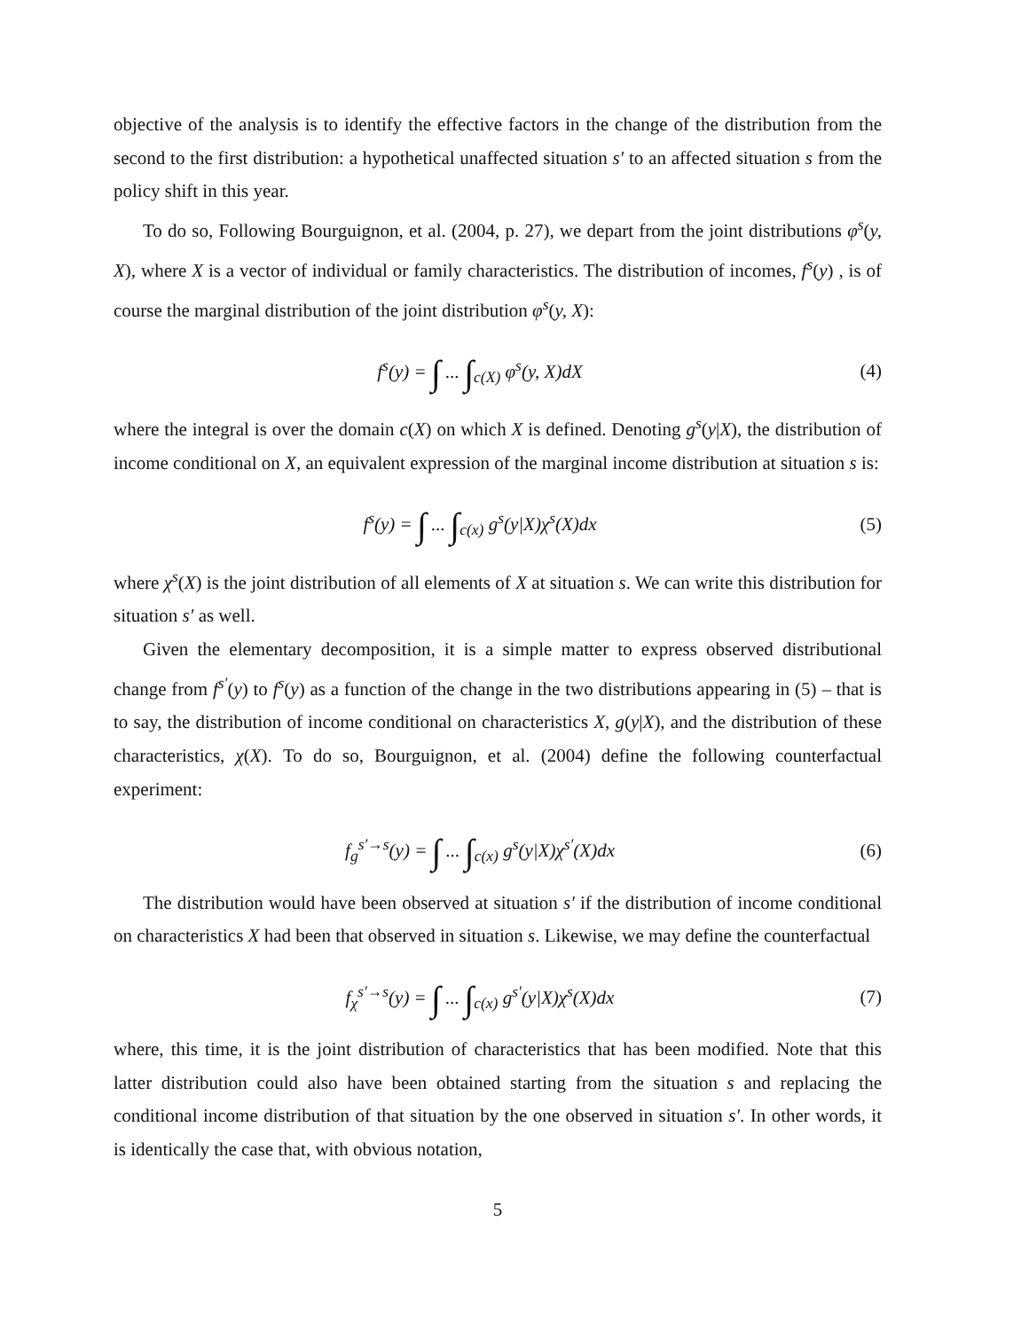objective of the analysis is to identify the effective factors in the change of the distribution from the second to the first distribution: a hypothetical unaffected situation s′ to an affected situation s from the policy shift in this year.
To do so, Following Bourguignon, et al. (2004, p. 27), we depart from the joint distributions φ<sup>s</sup>(y, X), where X is a vector of individual or family characteristics. The distribution of incomes, f<sup>s</sup>(y) , is of course the marginal distribution of the joint distribution φ<sup>s</sup>(y, X):
f<sup>s</sup>(y) = ∫ ... ∫<sub>c(X)</sub> φ<sup>s</sup>(y, X)dX (4)
where the integral is over the domain c(X) on which X is defined. Denoting g<sup>s</sup>(y|X), the distribution of income conditional on X, an equivalent expression of the marginal income distribution at situation s is:
f<sup>s</sup>(y) = ∫ ... ∫<sub>c(x)</sub> g<sup>s</sup>(y|X)χ<sup>s</sup>(X)dx
(5)
where χ<sup>s</sup>(X) is the joint distribution of all elements of X at situation s. We can write this distribution for situation s′ as well.
Given the elementary decomposition, it is a simple matter to express observed distributional change from f<sup>s′</sup>(y) to f<sup>s</sup>(y) as a function of the change in the two distributions appearing in (5) – that is to say, the distribution of income conditional on characteristics X, g(y|X), and the distribution of these characteristics, χ(X). To do so, Bourguignon, et al. (2004) define the following counterfactual experiment:
f<sub>g</sub><sup>s′→s</sup>(y) = ∫ ... ∫<sub>c(x)</sub> g<sup>s</sup>(y|X)χ<sup>s′</sup>(X)dx
(6)
The distribution would have been observed at situation s′ if the distribution of income conditional on characteristics X had been that observed in situation s. Likewise, we may define the counterfactual
f<sub>χ</sub><sup>s′→s</sup>(y) = ∫ ... ∫<sub>c(x)</sub> g<sup>s′</sup>(y|X)χ<sup>s</sup>(X)dx
(7)
where, this time, it is the joint distribution of characteristics that has been modified. Note that this latter distribution could also have been obtained starting from the situation s and replacing the conditional income distribution of that situation by the one observed in situation s′. In other words, it is identically the case that, with obvious notation,
5